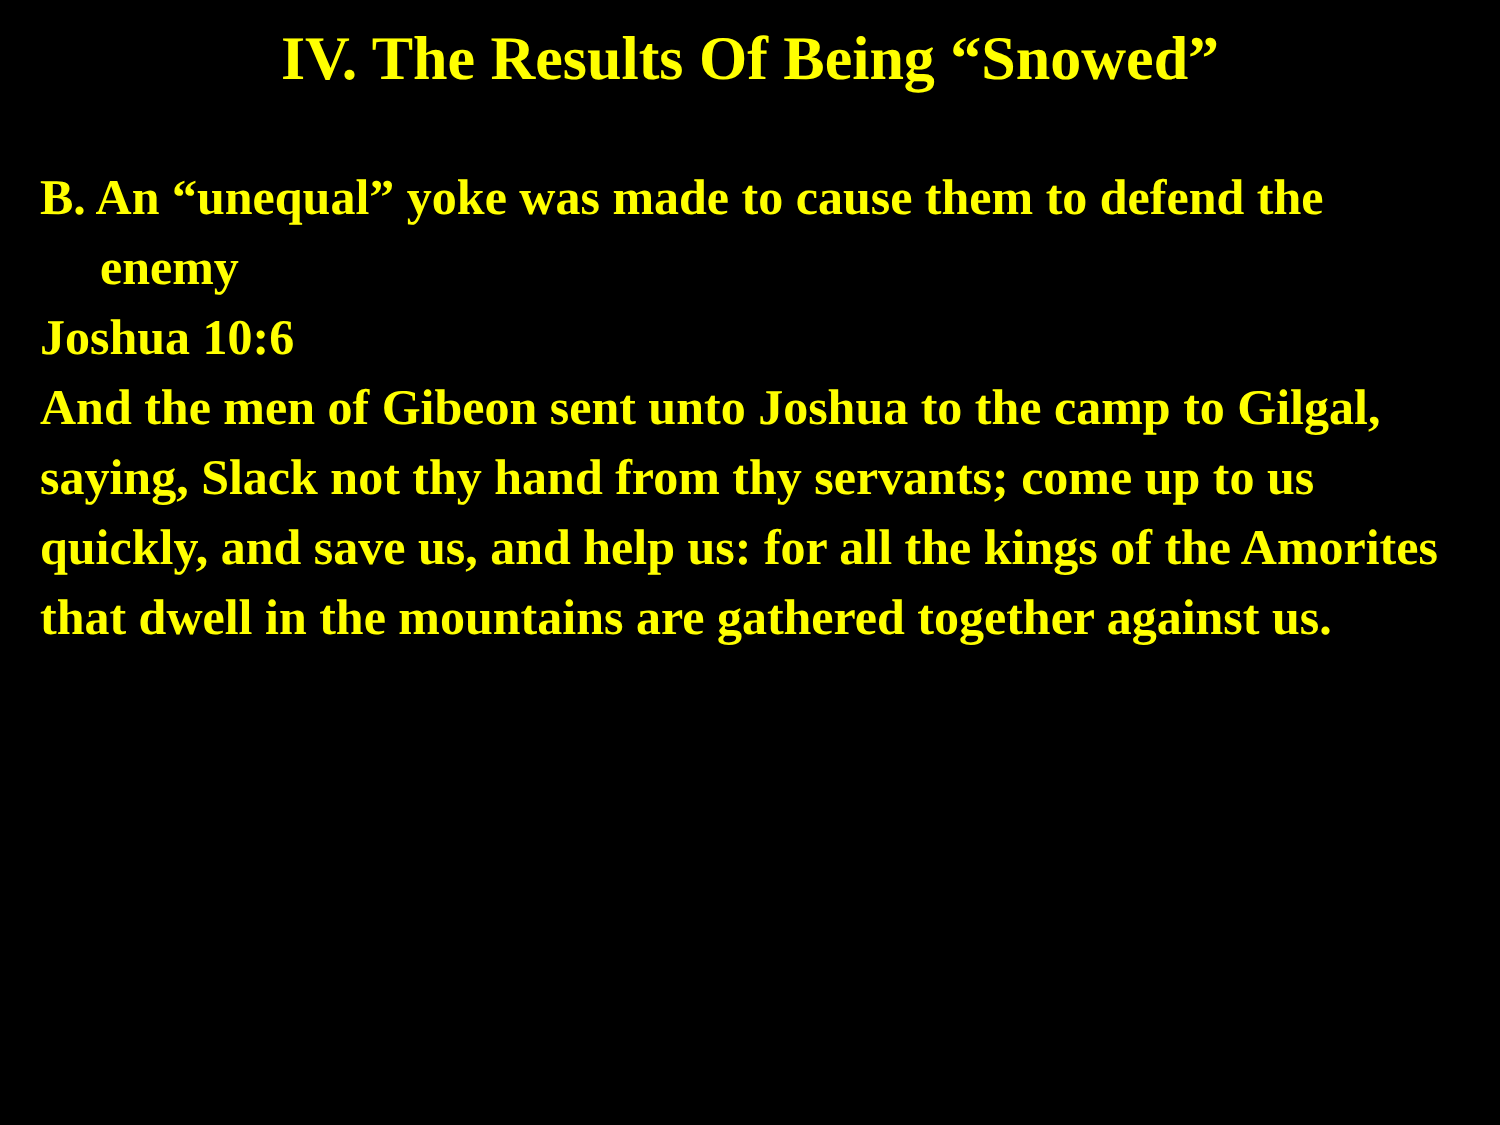IV. The Results Of Being “Snowed”
B. An “unequal” yoke was made to cause them to defend the enemy
Joshua 10:6
And the men of Gibeon sent unto Joshua to the camp to Gilgal, saying, Slack not thy hand from thy servants; come up to us quickly, and save us, and help us: for all the kings of the Amorites that dwell in the mountains are gathered together against us.